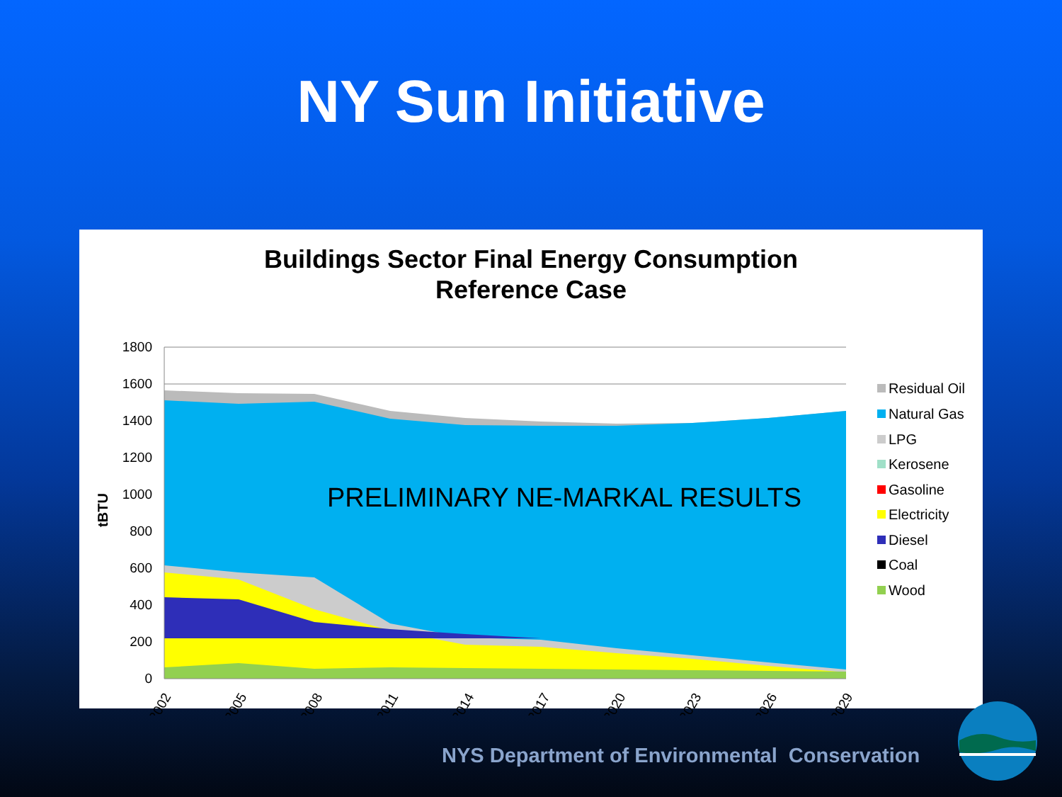NY Sun Initiative
Buildings Sector Final Energy Consumption
Reference Case
1800
1600
1400
1200
1000
800
600
400
200
0
tBTU
PRELIMINARY NE-MARKAL RESULTS
2002
2005
2008
2011
2014
2017
2020
2023
2026
2029
Residual Oil
Natural Gas
LPG
Kerosene
Gasoline
Electricity
Diesel
Coal
Wood
NYS Department of Environmental Conservation